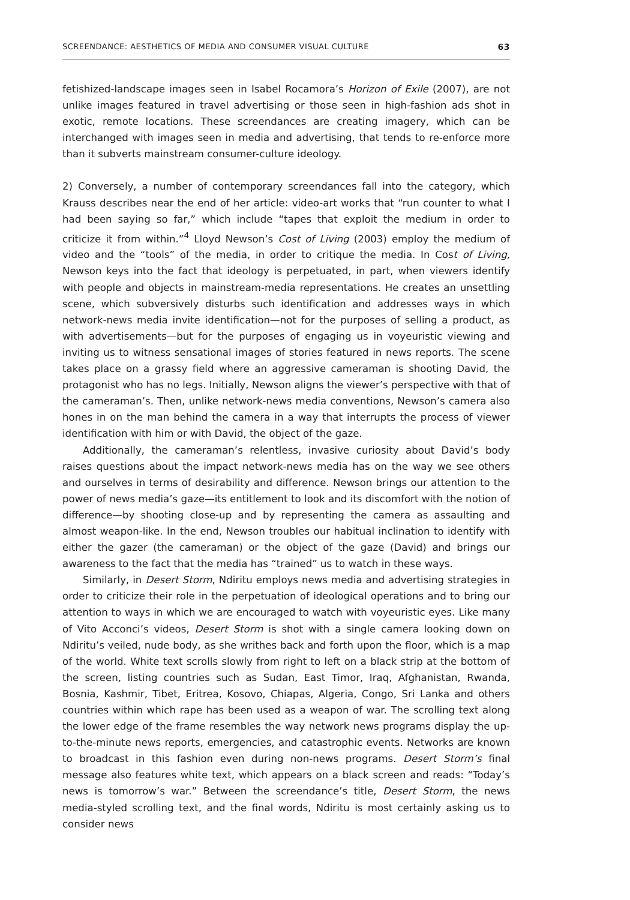SCREENDANCE: AESTHETICS OF MEDIA AND CONSUMER VISUAL CULTURE 63
fetishized-landscape images seen in Isabel Rocamora’s Horizon of Exile (2007), are not unlike images featured in travel advertising or those seen in high-fashion ads shot in exotic, remote locations. These screendances are creating imagery, which can be interchanged with images seen in media and advertising, that tends to re-enforce more than it subverts mainstream consumer-culture ideology.
2) Conversely, a number of contemporary screendances fall into the category, which Krauss describes near the end of her article: video-art works that “run counter to what I had been saying so far,” which include “tapes that exploit the medium in order to criticize it from within.”<sup>4</sup> Lloyd Newson’s Cost of Living (2003) employ the medium of video and the “tools” of the media, in order to critique the media. In Cost of Living, Newson keys into the fact that ideology is perpetuated, in part, when viewers identify with people and objects in mainstream-media representations. He creates an unsettling scene, which subversively disturbs such identification and addresses ways in which network-news media invite identification—not for the purposes of selling a product, as with advertisements—but for the purposes of engaging us in voyeuristic viewing and inviting us to witness sensational images of stories featured in news reports. The scene takes place on a grassy field where an aggressive cameraman is shooting David, the protagonist who has no legs. Initially, Newson aligns the viewer’s perspective with that of the cameraman’s. Then, unlike network-news media conventions, Newson’s camera also hones in on the man behind the camera in a way that interrupts the process of viewer identification with him or with David, the object of the gaze.
Additionally, the cameraman’s relentless, invasive curiosity about David’s body raises questions about the impact network-news media has on the way we see others and ourselves in terms of desirability and difference. Newson brings our attention to the power of news media’s gaze—its entitlement to look and its discomfort with the notion of difference—by shooting close-up and by representing the camera as assaulting and almost weapon-like. In the end, Newson troubles our habitual inclination to identify with either the gazer (the cameraman) or the object of the gaze (David) and brings our awareness to the fact that the media has “trained” us to watch in these ways.
Similarly, in Desert Storm, Ndiritu employs news media and advertising strategies in order to criticize their role in the perpetuation of ideological operations and to bring our attention to ways in which we are encouraged to watch with voyeuristic eyes. Like many of Vito Acconci’s videos, Desert Storm is shot with a single camera looking down on Ndiritu’s veiled, nude body, as she writhes back and forth upon the floor, which is a map of the world. White text scrolls slowly from right to left on a black strip at the bottom of the screen, listing countries such as Sudan, East Timor, Iraq, Afghanistan, Rwanda, Bosnia, Kashmir, Tibet, Eritrea, Kosovo, Chiapas, Algeria, Congo, Sri Lanka and others countries within which rape has been used as a weapon of war. The scrolling text along the lower edge of the frame resembles the way network news programs display the up-to-the-minute news reports, emergencies, and catastrophic events. Networks are known to broadcast in this fashion even during non-news programs. Desert Storm’s final message also features white text, which appears on a black screen and reads: “Today’s news is tomorrow’s war.” Between the screendance’s title, Desert Storm, the news media-styled scrolling text, and the final words, Ndiritu is most certainly asking us to consider news